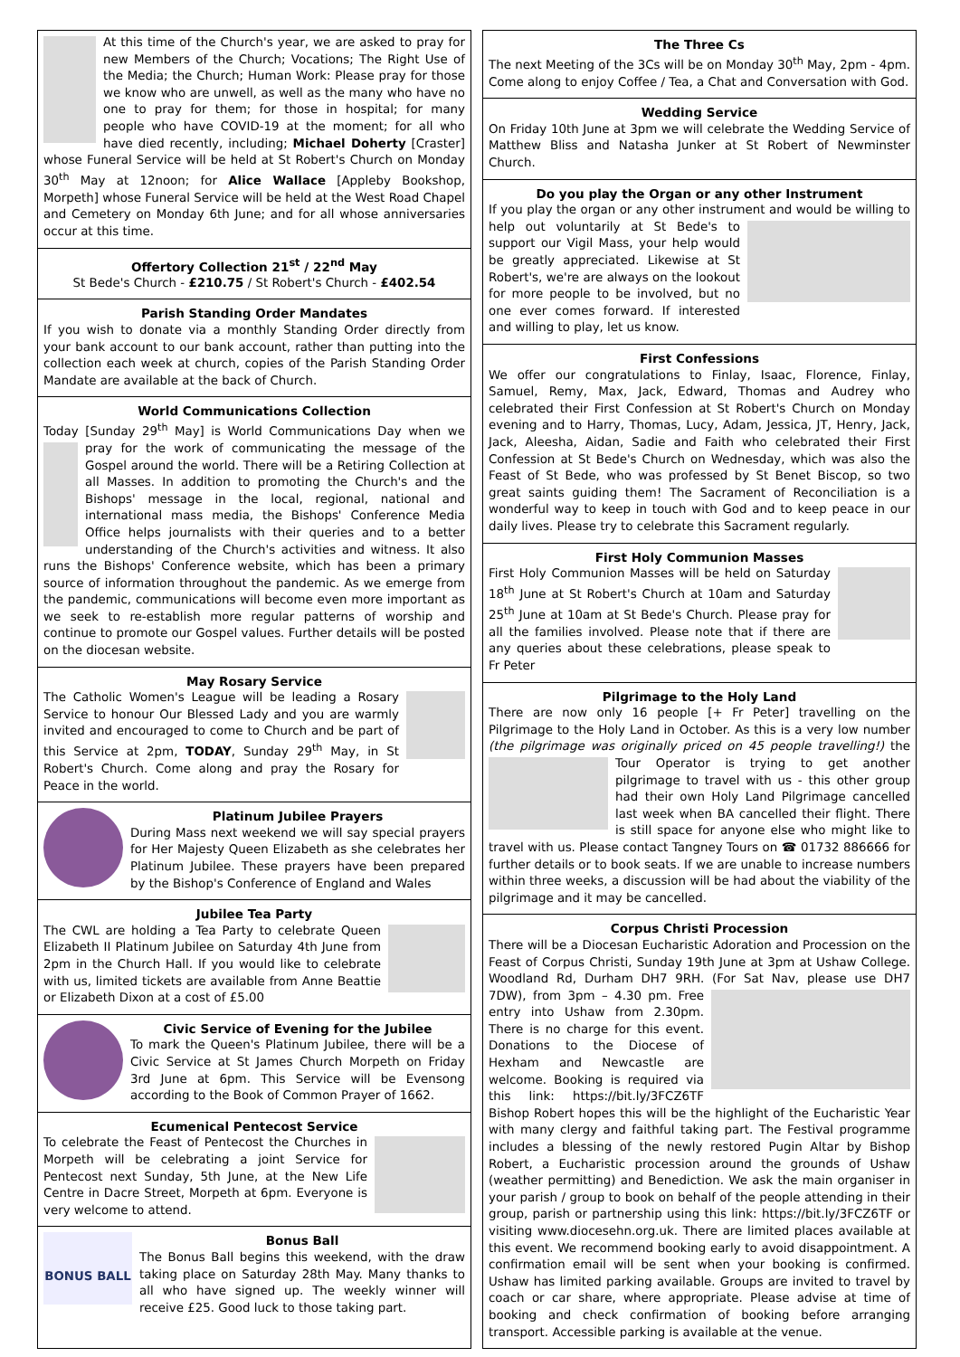At this time of the Church's year, we are asked to pray for new Members of the Church; Vocations; The Right Use of the Media; the Church; Human Work: Please pray for those we know who are unwell, as well as the many who have no one to pray for them; for those in hospital; for many people who have COVID-19 at the moment; for all who have died recently, including; Michael Doherty [Craster] whose Funeral Service will be held at St Robert's Church on Monday 30<sup>th</sup> May at 12noon; for Alice Wallace [Appleby Bookshop, Morpeth] whose Funeral Service will be held at the West Road Chapel and Cemetery on Monday 6th June; and for all whose anniversaries occur at this time.
Offertory Collection 21<sup>st</sup> / 22<sup>nd</sup> May
St Bede's Church - £210.75 / St Robert's Church - £402.54
Parish Standing Order Mandates
If you wish to donate via a monthly Standing Order directly from your bank account to our bank account, rather than putting into the collection each week at church, copies of the Parish Standing Order Mandate are available at the back of Church.
World Communications Collection
Today [Sunday 29<sup>th</sup> May] is World Communications Day when we pray for the work of communicating the message of the Gospel around the world. There will be a Retiring Collection at all Masses. In addition to promoting the Church's and the Bishops' message in the local, regional, national and international mass media, the Bishops' Conference Media Office helps journalists with their queries and to a better understanding of the Church's activities and witness. It also runs the Bishops' Conference website, which has been a primary source of information throughout the pandemic. As we emerge from the pandemic, communications will become even more important as we seek to re-establish more regular patterns of worship and continue to promote our Gospel values. Further details will be posted on the diocesan website.
May Rosary Service
The Catholic Women's League will be leading a Rosary Service to honour Our Blessed Lady and you are warmly invited and encouraged to come to Church and be part of this Service at 2pm, TODAY, Sunday 29<sup>th</sup> May, in St Robert's Church. Come along and pray the Rosary for Peace in the world.
Platinum Jubilee Prayers
During Mass next weekend we will say special prayers for Her Majesty Queen Elizabeth as she celebrates her Platinum Jubilee. These prayers have been prepared by the Bishop's Conference of England and Wales
Jubilee Tea Party
The CWL are holding a Tea Party to celebrate Queen Elizabeth II Platinum Jubilee on Saturday 4th June from 2pm in the Church Hall. If you would like to celebrate with us, limited tickets are available from Anne Beattie or Elizabeth Dixon at a cost of £5.00
Civic Service of Evening for the Jubilee
To mark the Queen's Platinum Jubilee, there will be a Civic Service at St James Church Morpeth on Friday 3rd June at 6pm. This Service will be Evensong according to the Book of Common Prayer of 1662.
Ecumenical Pentecost Service
To celebrate the Feast of Pentecost the Churches in Morpeth will be celebrating a joint Service for Pentecost next Sunday, 5th June, at the New Life Centre in Dacre Street, Morpeth at 6pm. Everyone is very welcome to attend.
BONUS BALL
Bonus Ball
The Bonus Ball begins this weekend, with the draw taking place on Saturday 28th May. Many thanks to all who have signed up. The weekly winner will receive £25. Good luck to those taking part.
The Three Cs
The next Meeting of the 3Cs will be on Monday 30<sup>th</sup> May, 2pm - 4pm. Come along to enjoy Coffee / Tea, a Chat and Conversation with God.
Wedding Service
On Friday 10th June at 3pm we will celebrate the Wedding Service of Matthew Bliss and Natasha Junker at St Robert of Newminster Church.
Do you play the Organ or any other Instrument
If you play the organ or any other instrument and would be willing to help out voluntarily at St Bede's to support our Vigil Mass, your help would be greatly appreciated. Likewise at St Robert's, we're are always on the lookout for more people to be involved, but no one ever comes forward. If interested and willing to play, let us know.
First Confessions
We offer our congratulations to Finlay, Isaac, Florence, Finlay, Samuel, Remy, Max, Jack, Edward, Thomas and Audrey who celebrated their First Confession at St Robert's Church on Monday evening and to Harry, Thomas, Lucy, Adam, Jessica, JT, Henry, Jack, Jack, Aleesha, Aidan, Sadie and Faith who celebrated their First Confession at St Bede's Church on Wednesday, which was also the Feast of St Bede, who was professed by St Benet Biscop, so two great saints guiding them! The Sacrament of Reconciliation is a wonderful way to keep in touch with God and to keep peace in our daily lives. Please try to celebrate this Sacrament regularly.
First Holy Communion Masses
First Holy Communion Masses will be held on Saturday 18<sup>th</sup> June at St Robert's Church at 10am and Saturday 25<sup>th</sup> June at 10am at St Bede's Church. Please pray for all the families involved. Please note that if there are any queries about these celebrations, please speak to Fr Peter
Pilgrimage to the Holy Land
There are now only 16 people [+ Fr Peter] travelling on the Pilgrimage to the Holy Land in October. As this is a very low number (the pilgrimage was originally priced on 45 people travelling!) the Tour Operator is trying to get another pilgrimage to travel with us - this other group had their own Holy Land Pilgrimage cancelled last week when BA cancelled their flight. There is still space for anyone else who might like to travel with us. Please contact Tangney Tours on ☎ 01732 886666 for further details or to book seats. If we are unable to increase numbers within three weeks, a discussion will be had about the viability of the pilgrimage and it may be cancelled.
Corpus Christi Procession
There will be a Diocesan Eucharistic Adoration and Procession on the Feast of Corpus Christi, Sunday 19th June at 3pm at Ushaw College. Woodland Rd, Durham DH7 9RH. (For Sat Nav, please use DH7 7DW), from 3pm – 4.30 pm. Free entry into Ushaw from 2.30pm. There is no charge for this event. Donations to the Diocese of Hexham and Newcastle are welcome. Booking is required via this link: https://bit.ly/3FCZ6TF Bishop Robert hopes this will be the highlight of the Eucharistic Year with many clergy and faithful taking part. The Festival programme includes a blessing of the newly restored Pugin Altar by Bishop Robert, a Eucharistic procession around the grounds of Ushaw (weather permitting) and Benediction. We ask the main organiser in your parish / group to book on behalf of the people attending in their group, parish or partnership using this link: https://bit.ly/3FCZ6TF or visiting www.diocesehn.org.uk. There are limited places available at this event. We recommend booking early to avoid disappointment. A confirmation email will be sent when your booking is confirmed. Ushaw has limited parking available. Groups are invited to travel by coach or car share, where appropriate. Please advise at time of booking and check confirmation of booking before arranging transport. Accessible parking is available at the venue.